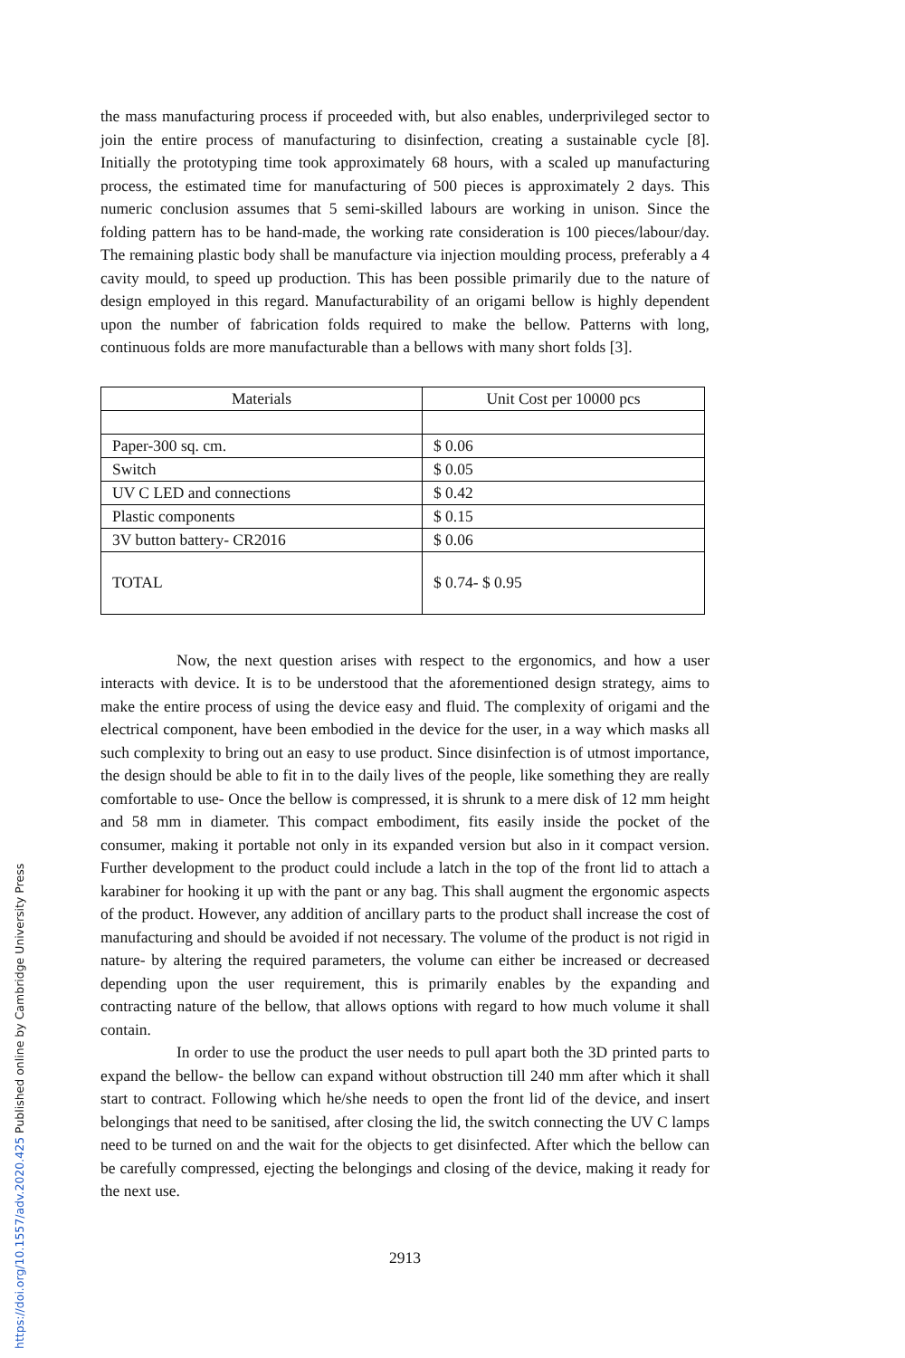the mass manufacturing process if proceeded with, but also enables, underprivileged sector to join the entire process of manufacturing to disinfection, creating a sustainable cycle [8]. Initially the prototyping time took approximately 68 hours, with a scaled up manufacturing process, the estimated time for manufacturing of 500 pieces is approximately 2 days. This numeric conclusion assumes that 5 semi-skilled labours are working in unison. Since the folding pattern has to be hand-made, the working rate consideration is 100 pieces/labour/day. The remaining plastic body shall be manufacture via injection moulding process, preferably a 4 cavity mould, to speed up production. This has been possible primarily due to the nature of design employed in this regard. Manufacturability of an origami bellow is highly dependent upon the number of fabrication folds required to make the bellow. Patterns with long, continuous folds are more manufacturable than a bellows with many short folds [3].
| Materials | Unit Cost per 10000 pcs |
| --- | --- |
| Paper-300 sq. cm. | $ 0.06 |
| Switch | $ 0.05 |
| UV C LED and connections | $ 0.42 |
| Plastic components | $ 0.15 |
| 3V button battery- CR2016 | $ 0.06 |
| TOTAL | $ 0.74- $ 0.95 |
Now, the next question arises with respect to the ergonomics, and how a user interacts with device. It is to be understood that the aforementioned design strategy, aims to make the entire process of using the device easy and fluid. The complexity of origami and the electrical component, have been embodied in the device for the user, in a way which masks all such complexity to bring out an easy to use product. Since disinfection is of utmost importance, the design should be able to fit in to the daily lives of the people, like something they are really comfortable to use- Once the bellow is compressed, it is shrunk to a mere disk of 12 mm height and 58 mm in diameter. This compact embodiment, fits easily inside the pocket of the consumer, making it portable not only in its expanded version but also in it compact version. Further development to the product could include a latch in the top of the front lid to attach a karabiner for hooking it up with the pant or any bag. This shall augment the ergonomic aspects of the product. However, any addition of ancillary parts to the product shall increase the cost of manufacturing and should be avoided if not necessary. The volume of the product is not rigid in nature- by altering the required parameters, the volume can either be increased or decreased depending upon the user requirement, this is primarily enables by the expanding and contracting nature of the bellow, that allows options with regard to how much volume it shall contain.
In order to use the product the user needs to pull apart both the 3D printed parts to expand the bellow- the bellow can expand without obstruction till 240 mm after which it shall start to contract. Following which he/she needs to open the front lid of the device, and insert belongings that need to be sanitised, after closing the lid, the switch connecting the UV C lamps need to be turned on and the wait for the objects to get disinfected. After which the bellow can be carefully compressed, ejecting the belongings and closing of the device, making it ready for the next use.
2913
https://doi.org/10.1557/adv.2020.425 Published online by Cambridge University Press